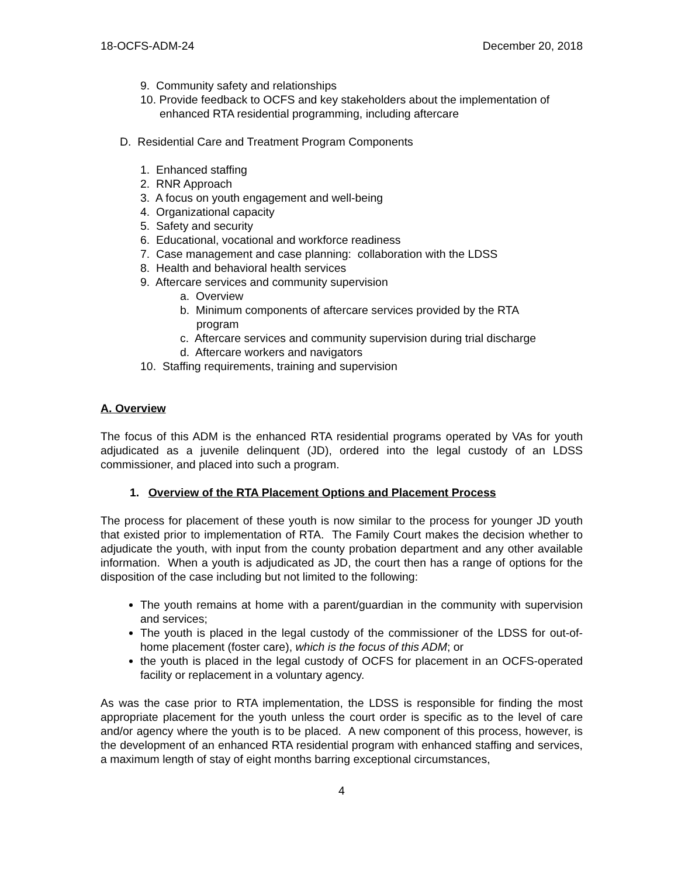18-OCFS-ADM-24 December 20, 2018
9. Community safety and relationships
10. Provide feedback to OCFS and key stakeholders about the implementation of
enhanced RTA residential programming, including aftercare
D. Residential Care and Treatment Program Components
1. Enhanced staffing
2. RNR Approach
3. A focus on youth engagement and well-being
4. Organizational capacity
5. Safety and security
6. Educational, vocational and workforce readiness
7. Case management and case planning: collaboration with the LDSS
8. Health and behavioral health services
9. Aftercare services and community supervision
a. Overview
b. Minimum components of aftercare services provided by the RTA
program
c. Aftercare services and community supervision during trial discharge
d. Aftercare workers and navigators
10. Staffing requirements, training and supervision
A. Overview
The focus of this ADM is the enhanced RTA residential programs operated by VAs for youth adjudicated as a juvenile delinquent (JD), ordered into the legal custody of an LDSS commissioner, and placed into such a program.
1. Overview of the RTA Placement Options and Placement Process
The process for placement of these youth is now similar to the process for younger JD youth that existed prior to implementation of RTA. The Family Court makes the decision whether to adjudicate the youth, with input from the county probation department and any other available information. When a youth is adjudicated as JD, the court then has a range of options for the disposition of the case including but not limited to the following:
The youth remains at home with a parent/guardian in the community with supervision and services;
The youth is placed in the legal custody of the commissioner of the LDSS for out-of-home placement (foster care), which is the focus of this ADM; or
the youth is placed in the legal custody of OCFS for placement in an OCFS-operated facility or replacement in a voluntary agency.
As was the case prior to RTA implementation, the LDSS is responsible for finding the most appropriate placement for the youth unless the court order is specific as to the level of care and/or agency where the youth is to be placed. A new component of this process, however, is the development of an enhanced RTA residential program with enhanced staffing and services, a maximum length of stay of eight months barring exceptional circumstances,
4